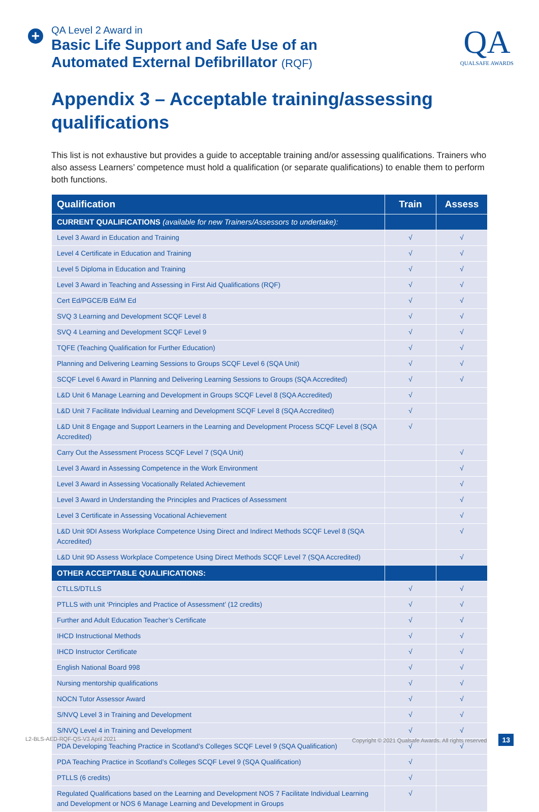+
QA Level 2 Award in
Basic Life Support and Safe Use of an
Automated External Defibrillator (RQF)
QA
QUALSAFE AWARDS
Appendix 3 – Acceptable training/assessing qualifications
This list is not exhaustive but provides a guide to acceptable training and/or assessing qualifications. Trainers who also assess Learners’ competence must hold a qualification (or separate qualifications) to enable them to perform both functions.
| Qualification | Train | Assess |
| --- | --- | --- |
| CURRENT QUALIFICATIONS (available for new Trainers/Assessors to undertake): | | |
| Level 3 Award in Education and Training | √ | √ |
| Level 4 Certificate in Education and Training | √ | √ |
| Level 5 Diploma in Education and Training | √ | √ |
| Level 3 Award in Teaching and Assessing in First Aid Qualifications (RQF) | √ | √ |
| Cert Ed/PGCE/B Ed/M Ed | √ | √ |
| SVQ 3 Learning and Development SCQF Level 8 | √ | √ |
| SVQ 4 Learning and Development SCQF Level 9 | √ | √ |
| TQFE (Teaching Qualification for Further Education) | √ | √ |
| Planning and Delivering Learning Sessions to Groups SCQF Level 6 (SQA Unit) | √ | √ |
| SCQF Level 6 Award in Planning and Delivering Learning Sessions to Groups (SQA Accredited) | √ | √ |
| L&D Unit 6 Manage Learning and Development in Groups SCQF Level 8 (SQA Accredited) | √ | |
| L&D Unit 7 Facilitate Individual Learning and Development SCQF Level 8 (SQA Accredited) | √ | |
| L&D Unit 8 Engage and Support Learners in the Learning and Development Process SCQF Level 8 (SQA Accredited) | √ | |
| Carry Out the Assessment Process SCQF Level 7 (SQA Unit) | | √ |
| Level 3 Award in Assessing Competence in the Work Environment | | √ |
| Level 3 Award in Assessing Vocationally Related Achievement | | √ |
| Level 3 Award in Understanding the Principles and Practices of Assessment | | √ |
| Level 3 Certificate in Assessing Vocational Achievement | | √ |
| L&D Unit 9DI Assess Workplace Competence Using Direct and Indirect Methods SCQF Level 8 (SQA Accredited) | | √ |
| L&D Unit 9D Assess Workplace Competence Using Direct Methods SCQF Level 7 (SQA Accredited) | | √ |
| OTHER ACCEPTABLE QUALIFICATIONS: | | |
| CTLLS/DTLLS | √ | √ |
| PTLLS with unit ‘Principles and Practice of Assessment’ (12 credits) | √ | √ |
| Further and Adult Education Teacher’s Certificate | √ | √ |
| IHCD Instructional Methods | √ | √ |
| IHCD Instructor Certificate | √ | √ |
| English National Board 998 | √ | √ |
| Nursing mentorship qualifications | √ | √ |
| NOCN Tutor Assessor Award | √ | √ |
| S/NVQ Level 3 in Training and Development | √ | √ |
| S/NVQ Level 4 in Training and Development | √ | √ |
| PDA Developing Teaching Practice in Scotland’s Colleges SCQF Level 9 (SQA Qualification) | √ | √ |
| PDA Teaching Practice in Scotland’s Colleges SCQF Level 9 (SQA Qualification) | √ | |
| PTLLS (6 credits) | √ | |
| Regulated Qualifications based on the Learning and Development NOS 7 Facilitate Individual Learning and Development or NOS 6 Manage Learning and Development in Groups | √ | |
L2-BLS-AED-RQF-QS-V3 April 2021 Copyright © 2021 Qualsafe Awards. All rights reserved 13